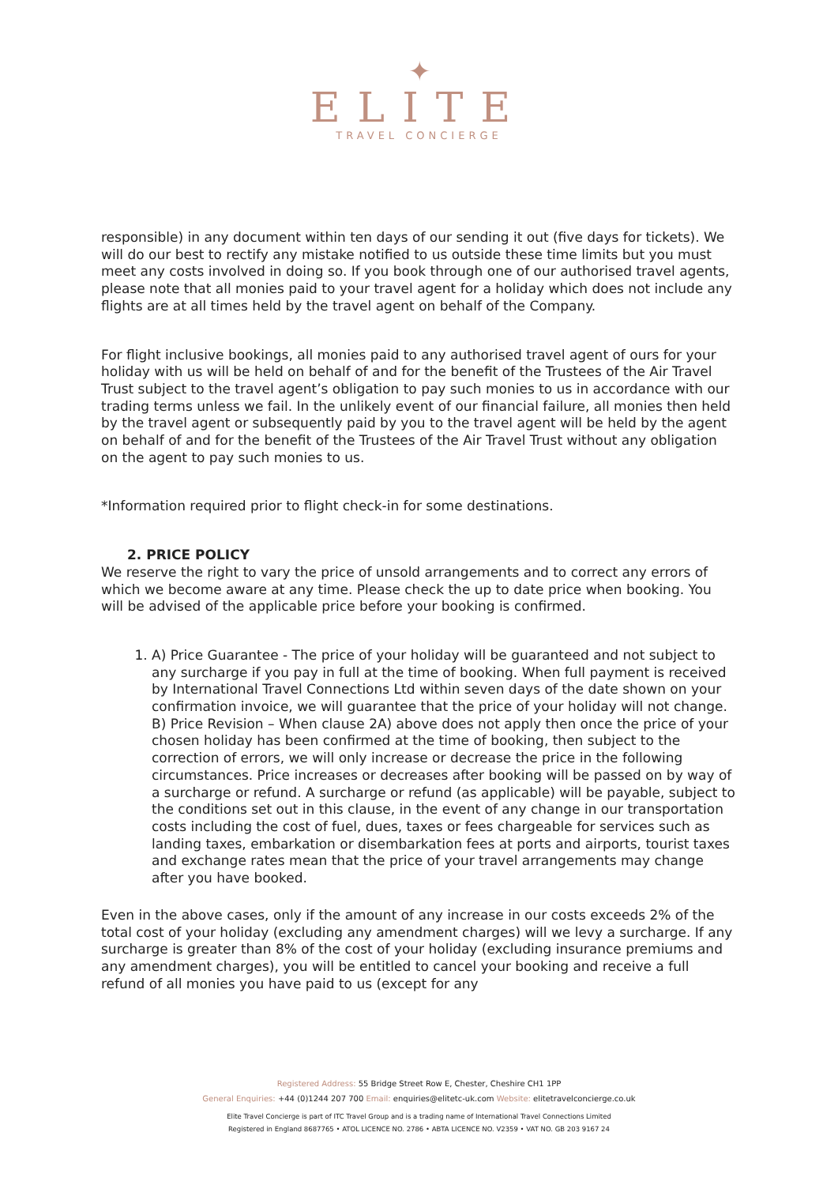✦
ELITE
TRAVEL CONCIERGE
responsible) in any document within ten days of our sending it out (five days for tickets). We will do our best to rectify any mistake notified to us outside these time limits but you must meet any costs involved in doing so. If you book through one of our authorised travel agents, please note that all monies paid to your travel agent for a holiday which does not include any flights are at all times held by the travel agent on behalf of the Company.
For flight inclusive bookings, all monies paid to any authorised travel agent of ours for your holiday with us will be held on behalf of and for the benefit of the Trustees of the Air Travel Trust subject to the travel agent’s obligation to pay such monies to us in accordance with our trading terms unless we fail. In the unlikely event of our financial failure, all monies then held by the travel agent or subsequently paid by you to the travel agent will be held by the agent on behalf of and for the benefit of the Trustees of the Air Travel Trust without any obligation on the agent to pay such monies to us.
*Information required prior to flight check-in for some destinations.
2. PRICE POLICY
We reserve the right to vary the price of unsold arrangements and to correct any errors of which we become aware at any time. Please check the up to date price when booking. You will be advised of the applicable price before your booking is confirmed.
1. A) Price Guarantee - The price of your holiday will be guaranteed and not subject to any surcharge if you pay in full at the time of booking. When full payment is received by International Travel Connections Ltd within seven days of the date shown on your confirmation invoice, we will guarantee that the price of your holiday will not change. B) Price Revision – When clause 2A) above does not apply then once the price of your chosen holiday has been confirmed at the time of booking, then subject to the correction of errors, we will only increase or decrease the price in the following circumstances. Price increases or decreases after booking will be passed on by way of a surcharge or refund. A surcharge or refund (as applicable) will be payable, subject to the conditions set out in this clause, in the event of any change in our transportation costs including the cost of fuel, dues, taxes or fees chargeable for services such as landing taxes, embarkation or disembarkation fees at ports and airports, tourist taxes and exchange rates mean that the price of your travel arrangements may change after you have booked.
Even in the above cases, only if the amount of any increase in our costs exceeds 2% of the total cost of your holiday (excluding any amendment charges) will we levy a surcharge. If any surcharge is greater than 8% of the cost of your holiday (excluding insurance premiums and any amendment charges), you will be entitled to cancel your booking and receive a full refund of all monies you have paid to us (except for any
Registered Address: 55 Bridge Street Row E, Chester, Cheshire CH1 1PP
General Enquiries: +44 (0)1244 207 700 Email: enquiries@elitetc-uk.com Website: elitetravelconcierge.co.uk
Elite Travel Concierge is part of ITC Travel Group and is a trading name of International Travel Connections Limited
Registered in England 8687765 • ATOL LICENCE NO. 2786 • ABTA LICENCE NO. V2359 • VAT NO. GB 203 9167 24